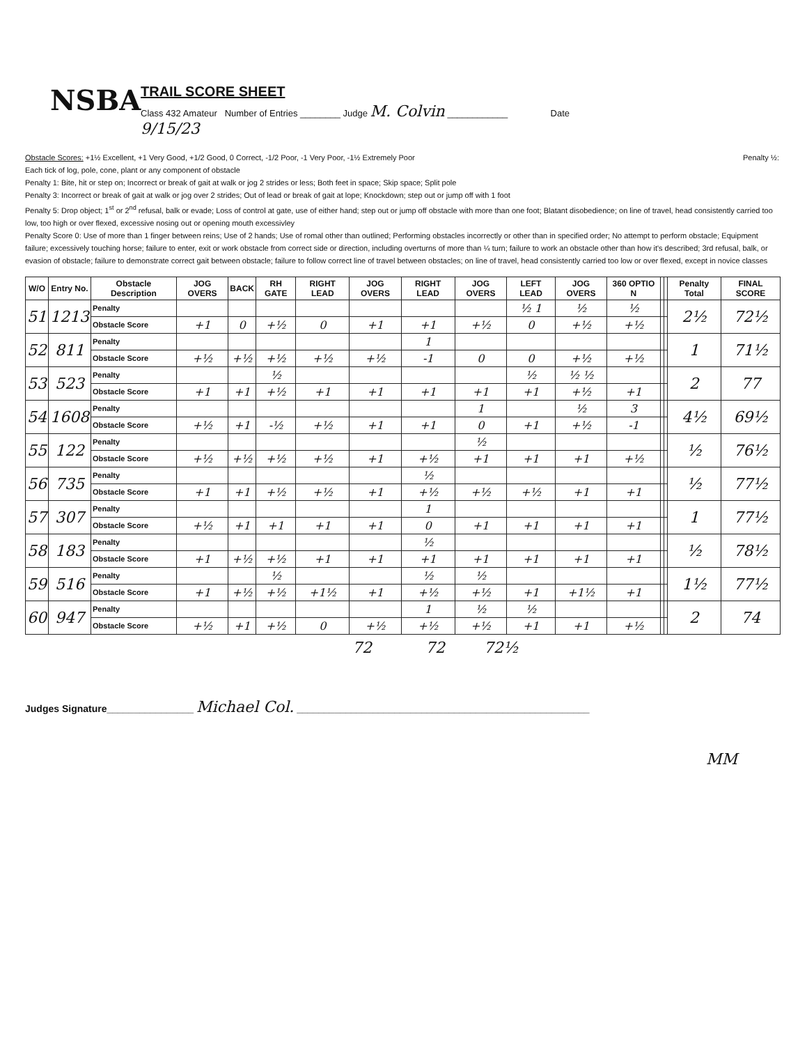NSBA
TRAIL SCORE SHEET
Class 432 Amateur Number of Entries ________ Judge M. Colvin ____________ Date
9/15/23
Obstacle Scores: +1½ Excellent, +1 Very Good, +1/2 Good, 0 Correct, -1/2 Poor, -1 Very Poor, -1½ Extremely Poor Penalty ½:
Each tick of log, pole, cone, plant or any component of obstacle
Penalty 1: Bite, hit or step on; Incorrect or break of gait at walk or jog 2 strides or less; Both feet in space; Skip space; Split pole
Penalty 3: Incorrect or break of gait at walk or jog over 2 strides; Out of lead or break of gait at lope; Knockdown; step out or jump off with 1 foot
Penalty 5: Drop object; 1<sup>st</sup> or 2<sup>nd</sup> refusal, balk or evade; Loss of control at gate, use of either hand; step out or jump off obstacle with more than one foot; Blatant disobedience; on line of travel, head consistently carried too low, too high or over flexed, excessive nosing out or opening mouth excessivley
Penalty Score 0: Use of more than 1 finger between reins; Use of 2 hands; Use of romal other than outlined; Performing obstacles incorrectly or other than in specified order; No attempt to perform obstacle; Equipment failure; excessively touching horse; failure to enter, exit or work obstacle from correct side or direction, including overturns of more than ¼ turn; failure to work an obstacle other than how it's described; 3rd refusal, balk, or evasion of obstacle; failure to demonstrate correct gait between obstacle; failure to follow correct line of travel between obstacles; on line of travel, head consistently carried too low or over flexed, except in novice classes
| W/O | Entry No. | Obstacle Description | JOG OVERS | BACK | RH GATE | RIGHT LEAD | JOG OVERS | RIGHT LEAD | JOG OVERS | LEFT LEAD | JOG OVERS | 360 OPTIO N | | | Penalty Total | FINAL SCORE |
| --- | --- | --- | --- | --- | --- | --- | --- | --- | --- | --- | --- | --- | --- | --- | --- | --- |
| 51 | 1213 | Penalty | | | | | | | | ½ 1 | ½ | ½ | | | 2½ | 72½ |
| | | Obstacle Score | +1 | 0 | +½ | 0 | +1 | +1 | +½ | 0 | +½ | +½ | | | | |
| 52 | 811 | Penalty | | | | | | 1 | | | | | | | 1 | 71½ |
| | | Obstacle Score | +½ | +½ | +½ | +½ | +½ | -1 | 0 | 0 | +½ | +½ | | | | |
| 53 | 523 | Penalty | | | ½ | | | | | ½ | ½ ½ | | | | 2 | 77 |
| | | Obstacle Score | +1 | +1 | +½ | +1 | +1 | +1 | +1 | +1 | +½ | +1 | | | | |
| 54 | 1608 | Penalty | | | | | | | 1 | | ½ | 3 | | | 4½ | 69½ |
| | | Obstacle Score | +½ | +1 | -½ | +½ | +1 | +1 | 0 | +1 | +½ | -1 | | | | |
| 55 | 122 | Penalty | | | | | | | ½ | | | | | | ½ | 76½ |
| | | Obstacle Score | +½ | +½ | +½ | +½ | +1 | +½ | +1 | +1 | +1 | +½ | | | | |
| 56 | 735 | Penalty | | | | | | ½ | | | | | | | ½ | 77½ |
| | | Obstacle Score | +1 | +1 | +½ | +½ | +1 | +½ | +½ | +½ | +1 | +1 | | | | |
| 57 | 307 | Penalty | | | | | | 1 | | | | | | | 1 | 77½ |
| | | Obstacle Score | +½ | +1 | +1 | +1 | +1 | 0 | +1 | +1 | +1 | +1 | | | | |
| 58 | 183 | Penalty | | | | | | ½ | | | | | | | ½ | 78½ |
| | | Obstacle Score | +1 | +½ | +½ | +1 | +1 | +1 | +1 | +1 | +1 | +1 | | | | |
| 59 | 516 | Penalty | | | ½ | | | ½ | ½ | | | | | | 1½ | 77½ |
| | | Obstacle Score | +1 | +½ | +½ | +1½ | +1 | +½ | +½ | +1 | +1½ | +1 | | | | |
| 60 | 947 | Penalty | | | | | | 1 | ½ | ½ | | | | | 2 | 74 |
| | | Obstacle Score | +½ | +1 | +½ | 0 | +½ | +½ | +½ | +1 | +1 | +½ | | | | |
72 72 72½
Judges Signature________________ Michael Col. ______________________________________________________
MM